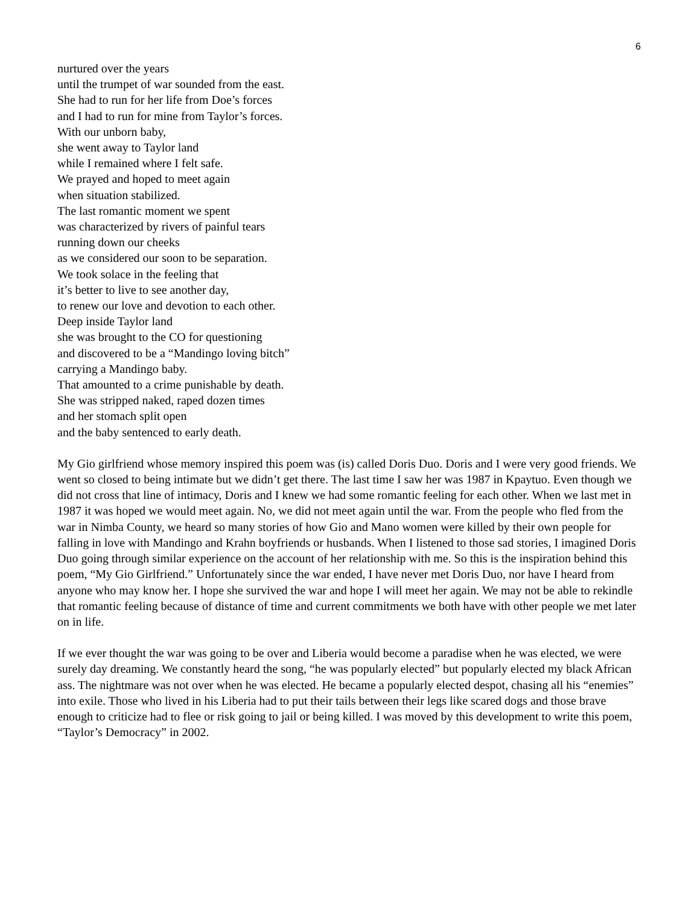6
nurtured over the years
until the trumpet of war sounded from the east.
She had to run for her life from Doe’s forces
and I had to run for mine from Taylor’s forces.
With our unborn baby,
she went away to Taylor land
while I remained where I felt safe.
We prayed and hoped to meet again
when situation stabilized.
The last romantic moment we spent
was characterized by rivers of painful tears
running down our cheeks
as we considered our soon to be separation.
We took solace in the feeling that
it’s better to live to see another day,
to renew our love and devotion to each other.
Deep inside Taylor land
she was brought to the CO for questioning
and discovered to be a “Mandingo loving bitch”
carrying a Mandingo baby.
That amounted to a crime punishable by death.
She was stripped naked, raped dozen times
and her stomach split open
and the baby sentenced to early death.
My Gio girlfriend whose memory inspired this poem was (is) called Doris Duo. Doris and I were very good friends. We went so closed to being intimate but we didn’t get there. The last time I saw her was 1987 in Kpaytuo. Even though we did not cross that line of intimacy, Doris and I knew we had some romantic feeling for each other. When we last met in 1987 it was hoped we would meet again. No, we did not meet again until the war. From the people who fled from the war in Nimba County, we heard so many stories of how Gio and Mano women were killed by their own people for falling in love with Mandingo and Krahn boyfriends or husbands. When I listened to those sad stories, I imagined Doris Duo going through similar experience on the account of her relationship with me. So this is the inspiration behind this poem, “My Gio Girlfriend.” Unfortunately since the war ended, I have never met Doris Duo, nor have I heard from anyone who may know her. I hope she survived the war and hope I will meet her again. We may not be able to rekindle that romantic feeling because of distance of time and current commitments we both have with other people we met later on in life.
If we ever thought the war was going to be over and Liberia would become a paradise when he was elected, we were surely day dreaming. We constantly heard the song, “he was popularly elected” but popularly elected my black African ass. The nightmare was not over when he was elected. He became a popularly elected despot, chasing all his “enemies” into exile. Those who lived in his Liberia had to put their tails between their legs like scared dogs and those brave enough to criticize had to flee or risk going to jail or being killed. I was moved by this development to write this poem, “Taylor’s Democracy” in 2002.